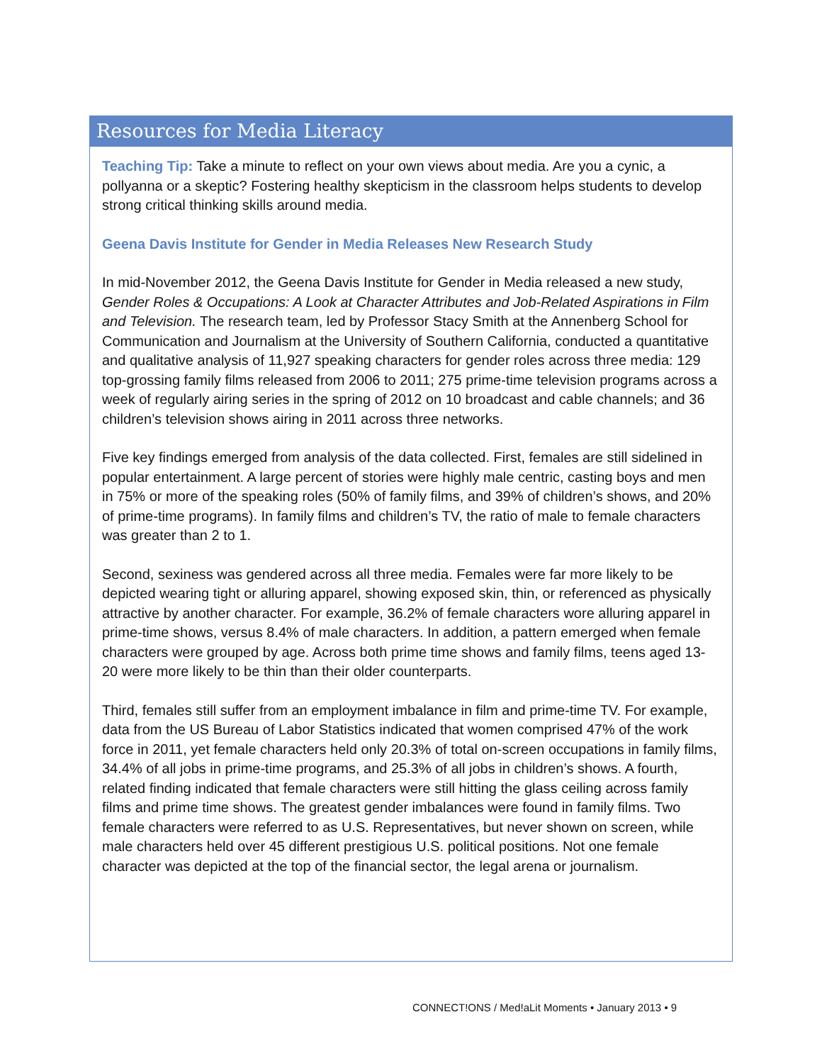Resources for Media Literacy
Teaching Tip: Take a minute to reflect on your own views about media. Are you a cynic, a pollyanna or a skeptic? Fostering healthy skepticism in the classroom helps students to develop strong critical thinking skills around media.
Geena Davis Institute for Gender in Media Releases New Research Study
In mid-November 2012, the Geena Davis Institute for Gender in Media released a new study, Gender Roles & Occupations: A Look at Character Attributes and Job-Related Aspirations in Film and Television. The research team, led by Professor Stacy Smith at the Annenberg School for Communication and Journalism at the University of Southern California, conducted a quantitative and qualitative analysis of 11,927 speaking characters for gender roles across three media: 129 top-grossing family films released from 2006 to 2011; 275 prime-time television programs across a week of regularly airing series in the spring of 2012 on 10 broadcast and cable channels; and 36 children’s television shows airing in 2011 across three networks.
Five key findings emerged from analysis of the data collected. First, females are still sidelined in popular entertainment. A large percent of stories were highly male centric, casting boys and men in 75% or more of the speaking roles (50% of family films, and 39% of children’s shows, and 20% of prime-time programs). In family films and children’s TV, the ratio of male to female characters was greater than 2 to 1.
Second, sexiness was gendered across all three media. Females were far more likely to be depicted wearing tight or alluring apparel, showing exposed skin, thin, or referenced as physically attractive by another character. For example, 36.2% of female characters wore alluring apparel in prime-time shows, versus 8.4% of male characters. In addition, a pattern emerged when female characters were grouped by age. Across both prime time shows and family films, teens aged 13-20 were more likely to be thin than their older counterparts.
Third, females still suffer from an employment imbalance in film and prime-time TV. For example, data from the US Bureau of Labor Statistics indicated that women comprised 47% of the work force in 2011, yet female characters held only 20.3% of total on-screen occupations in family films, 34.4% of all jobs in prime-time programs, and 25.3% of all jobs in children’s shows. A fourth, related finding indicated that female characters were still hitting the glass ceiling across family films and prime time shows. The greatest gender imbalances were found in family films. Two female characters were referred to as U.S. Representatives, but never shown on screen, while male characters held over 45 different prestigious U.S. political positions. Not one female character was depicted at the top of the financial sector, the legal arena or journalism.
CONNECT!ONS / Med!aLit Moments • January 2013 • 9